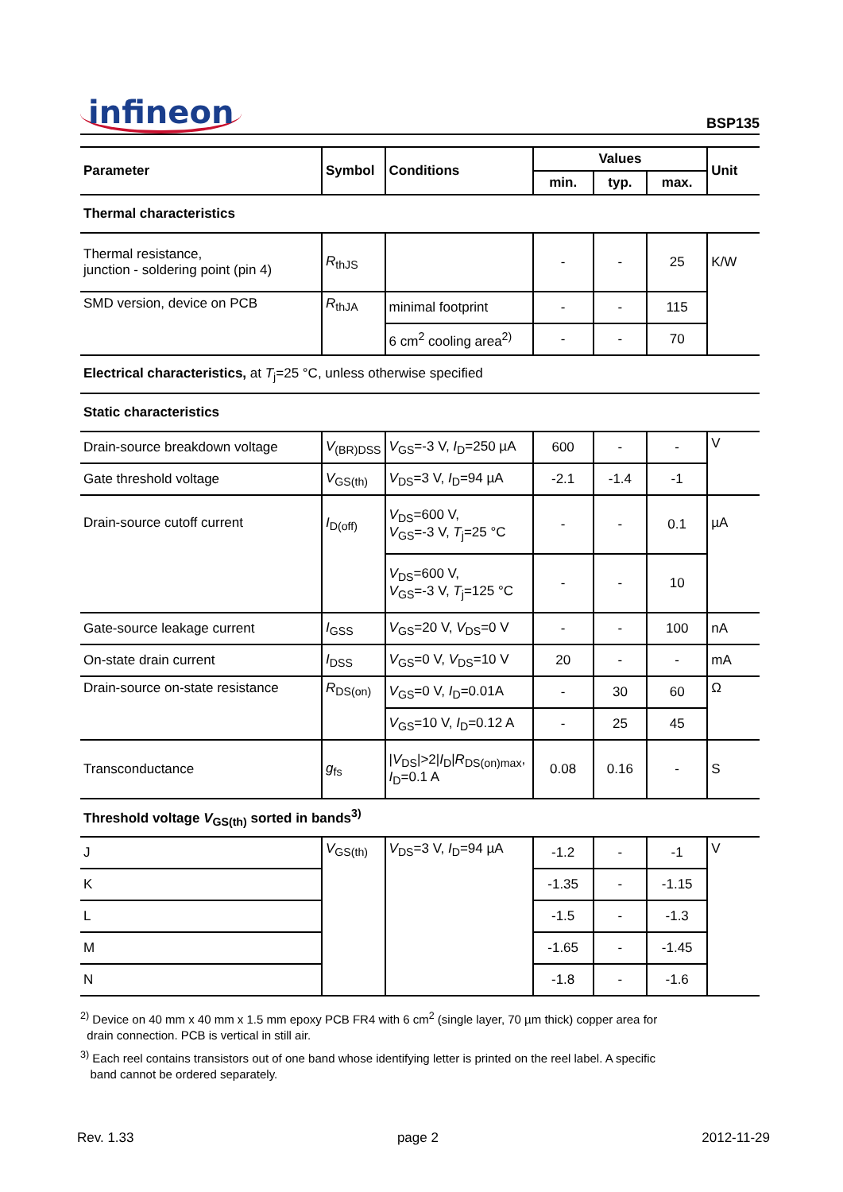infineon
BSP135
| Parameter | Symbol | Conditions | Values | | | Unit |
| --- | --- | --- | --- | --- | --- | --- |
| | | | min. | typ. | max. | |
| Thermal characteristics | | | | | | |
| Thermal resistance, junction - soldering point (pin 4) | R<sub>thJS</sub> | | - | - | 25 | K/W |
| SMD version, device on PCB | R<sub>thJA</sub> | minimal footprint | - | - | 115 | |
| | | 6 cm<sup>2</sup> cooling area<sup>2)</sup> | - | - | 70 | |
| Electrical characteristics, at T<sub>j</sub>=25 °C, unless otherwise specified | | | | | | |
| Static characteristics | | | | | | |
| Drain-source breakdown voltage | V<sub>(BR)DSS</sub> | V<sub>GS</sub>=-3 V, I<sub>D</sub>=250 µA | 600 | - | - | V |
| Gate threshold voltage | V<sub>GS(th)</sub> | V<sub>DS</sub>=3 V, I<sub>D</sub>=94 µA | -2.1 | -1.4 | -1 | |
| Drain-source cutoff current | I<sub>D(off)</sub> | V<sub>DS</sub>=600 V, V<sub>GS</sub>=-3 V, T<sub>j</sub>=25 °C | - | - | 0.1 | µA |
| | | V<sub>DS</sub>=600 V, V<sub>GS</sub>=-3 V, T<sub>j</sub>=125 °C | - | - | 10 | |
| Gate-source leakage current | I<sub>GSS</sub> | V<sub>GS</sub>=20 V, V<sub>DS</sub>=0 V | - | - | 100 | nA |
| On-state drain current | I<sub>DSS</sub> | V<sub>GS</sub>=0 V, V<sub>DS</sub>=10 V | 20 | - | - | mA |
| Drain-source on-state resistance | R<sub>DS(on)</sub> | V<sub>GS</sub>=0 V, I<sub>D</sub>=0.01A | - | 30 | 60 | Ω |
| | | V<sub>GS</sub>=10 V, I<sub>D</sub>=0.12 A | - | 25 | 45 | |
| Transconductance | g<sub>fs</sub> | / V<sub>DS</sub>/>2/ I<sub>D</sub>/ R<sub>DS(on)max</sub>, I<sub>D</sub>=0.1 A | 0.08 | 0.16 | - | S |
| Threshold voltage V<sub>GS(th)</sub> sorted in bands<sup>3)</sup> | | | | | | |
| J | V<sub>GS(th)</sub> | V<sub>DS</sub>=3 V, I<sub>D</sub>=94 µA | -1.2 | - | -1 | V |
| K | | | -1.35 | - | -1.15 | |
| L | | | -1.5 | - | -1.3 | |
| M | | | -1.65 | - | -1.45 | |
| N | | | -1.8 | - | -1.6 | |
<sup>2)</sup> Device on 40 mm x 40 mm x 1.5 mm epoxy PCB FR4 with 6 cm<sup>2</sup> (single layer, 70 µm thick) copper area for
drain connection. PCB is vertical in still air.
<sup>3)</sup> Each reel contains transistors out of one band whose identifying letter is printed on the reel label. A specific
band cannot be ordered separately.
Rev. 1.33 page 2 2012-11-29